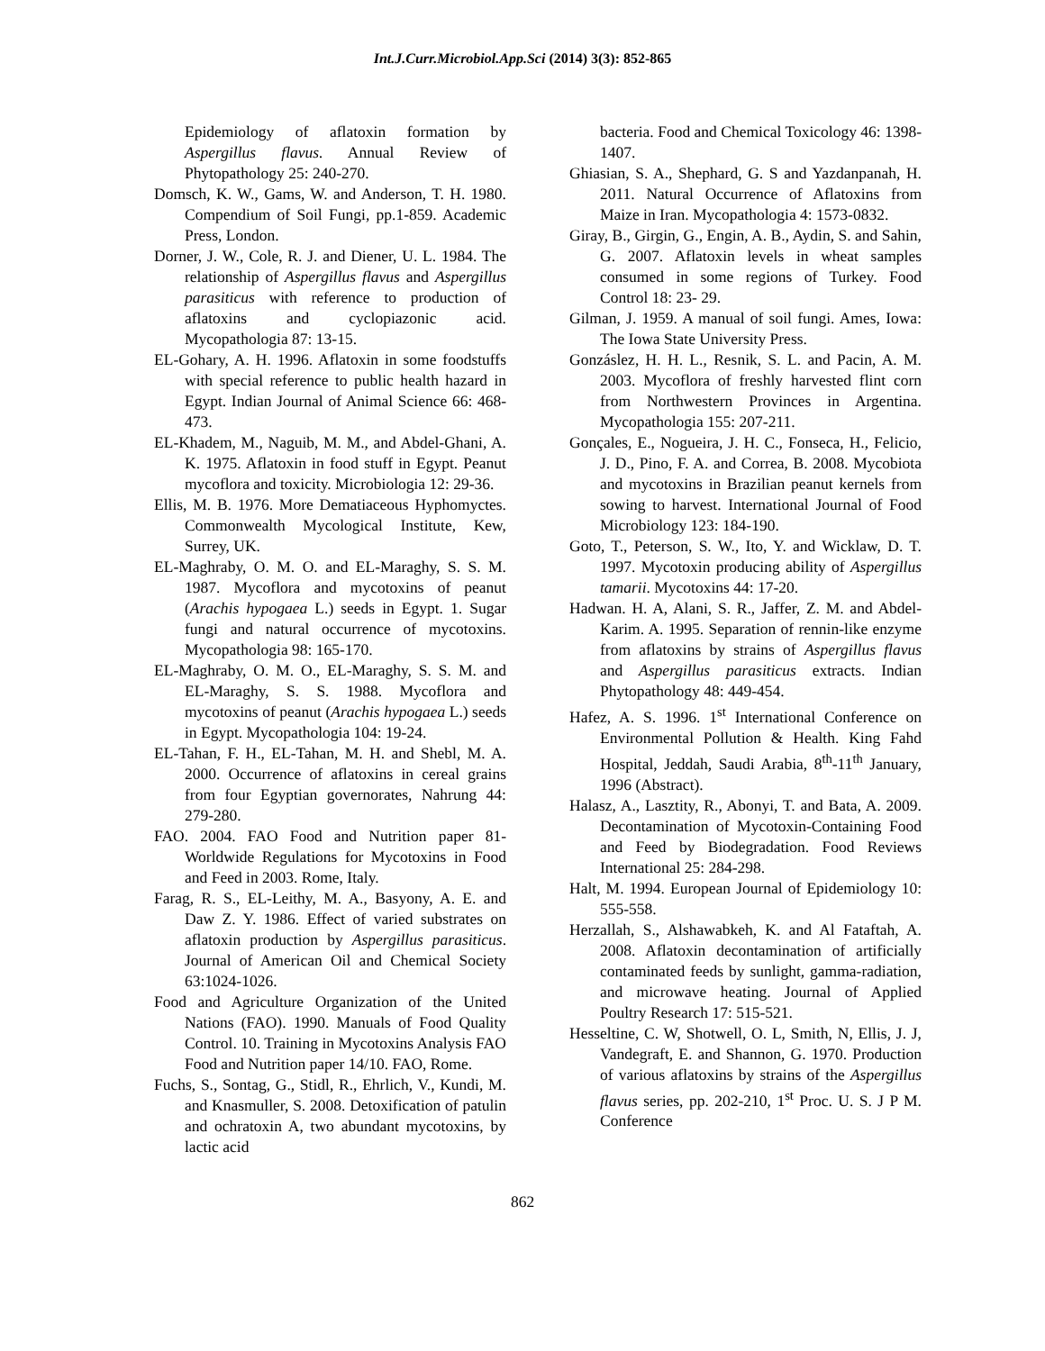Int.J.Curr.Microbiol.App.Sci (2014) 3(3): 852-865
Epidemiology of aflatoxin formation by Aspergillus flavus. Annual Review of Phytopathology 25: 240-270.
Domsch, K. W., Gams, W. and Anderson, T. H. 1980. Compendium of Soil Fungi, pp.1-859. Academic Press, London.
Dorner, J. W., Cole, R. J. and Diener, U. L. 1984. The relationship of Aspergillus flavus and Aspergillus parasiticus with reference to production of aflatoxins and cyclopiazonic acid. Mycopathologia 87: 13-15.
EL-Gohary, A. H. 1996. Aflatoxin in some foodstuffs with special reference to public health hazard in Egypt. Indian Journal of Animal Science 66: 468-473.
EL-Khadem, M., Naguib, M. M., and Abdel-Ghani, A. K. 1975. Aflatoxin in food stuff in Egypt. Peanut mycoflora and toxicity. Microbiologia 12: 29-36.
Ellis, M. B. 1976. More Dematiaceous Hyphomyctes. Commonwealth Mycological Institute, Kew, Surrey, UK.
EL-Maghraby, O. M. O. and EL-Maraghy, S. S. M. 1987. Mycoflora and mycotoxins of peanut (Arachis hypogaea L.) seeds in Egypt. 1. Sugar fungi and natural occurrence of mycotoxins. Mycopathologia 98: 165-170.
EL-Maghraby, O. M. O., EL-Maraghy, S. S. M. and EL-Maraghy, S. S. 1988. Mycoflora and mycotoxins of peanut (Arachis hypogaea L.) seeds in Egypt. Mycopathologia 104: 19-24.
EL-Tahan, F. H., EL-Tahan, M. H. and Shebl, M. A. 2000. Occurrence of aflatoxins in cereal grains from four Egyptian governorates, Nahrung 44: 279-280.
FAO. 2004. FAO Food and Nutrition paper 81- Worldwide Regulations for Mycotoxins in Food and Feed in 2003. Rome, Italy.
Farag, R. S., EL-Leithy, M. A., Basyony, A. E. and Daw Z. Y. 1986. Effect of varied substrates on aflatoxin production by Aspergillus parasiticus. Journal of American Oil and Chemical Society 63:1024-1026.
Food and Agriculture Organization of the United Nations (FAO). 1990. Manuals of Food Quality Control. 10. Training in Mycotoxins Analysis FAO Food and Nutrition paper 14/10. FAO, Rome.
Fuchs, S., Sontag, G., Stidl, R., Ehrlich, V., Kundi, M. and Knasmuller, S. 2008. Detoxification of patulin and ochratoxin A, two abundant mycotoxins, by lactic acid
bacteria. Food and Chemical Toxicology 46: 1398-1407.
Ghiasian, S. A., Shephard, G. S and Yazdanpanah, H. 2011. Natural Occurrence of Aflatoxins from Maize in Iran. Mycopathologia 4: 1573-0832.
Giray, B., Girgin, G., Engin, A. B., Aydin, S. and Sahin, G. 2007. Aflatoxin levels in wheat samples consumed in some regions of Turkey. Food Control 18: 23- 29.
Gilman, J. 1959. A manual of soil fungi. Ames, Iowa: The Iowa State University Press.
Gonzáslez, H. H. L., Resnik, S. L. and Pacin, A. M. 2003. Mycoflora of freshly harvested flint corn from Northwestern Provinces in Argentina. Mycopathologia 155: 207-211.
Gonçales, E., Nogueira, J. H. C., Fonseca, H., Felicio, J. D., Pino, F. A. and Correa, B. 2008. Mycobiota and mycotoxins in Brazilian peanut kernels from sowing to harvest. International Journal of Food Microbiology 123: 184-190.
Goto, T., Peterson, S. W., Ito, Y. and Wicklaw, D. T. 1997. Mycotoxin producing ability of Aspergillus tamarii. Mycotoxins 44: 17-20.
Hadwan. H. A, Alani, S. R., Jaffer, Z. M. and Abdel-Karim. A. 1995. Separation of rennin-like enzyme from aflatoxins by strains of Aspergillus flavus and Aspergillus parasiticus extracts. Indian Phytopathology 48: 449-454.
Hafez, A. S. 1996. 1<sup>st</sup> International Conference on Environmental Pollution & Health. King Fahd Hospital, Jeddah, Saudi Arabia, 8<sup>th</sup>-11<sup>th</sup> January, 1996 (Abstract).
Halasz, A., Lasztity, R., Abonyi, T. and Bata, A. 2009. Decontamination of Mycotoxin-Containing Food and Feed by Biodegradation. Food Reviews International 25: 284-298.
Halt, M. 1994. European Journal of Epidemiology 10: 555-558.
Herzallah, S., Alshawabkeh, K. and Al Fataftah, A. 2008. Aflatoxin decontamination of artificially contaminated feeds by sunlight, gamma-radiation, and microwave heating. Journal of Applied Poultry Research 17: 515-521.
Hesseltine, C. W, Shotwell, O. L, Smith, N, Ellis, J. J, Vandegraft, E. and Shannon, G. 1970. Production of various aflatoxins by strains of the Aspergillus flavus series, pp. 202-210, 1<sup>st</sup> Proc. U. S. J P M. Conference
862